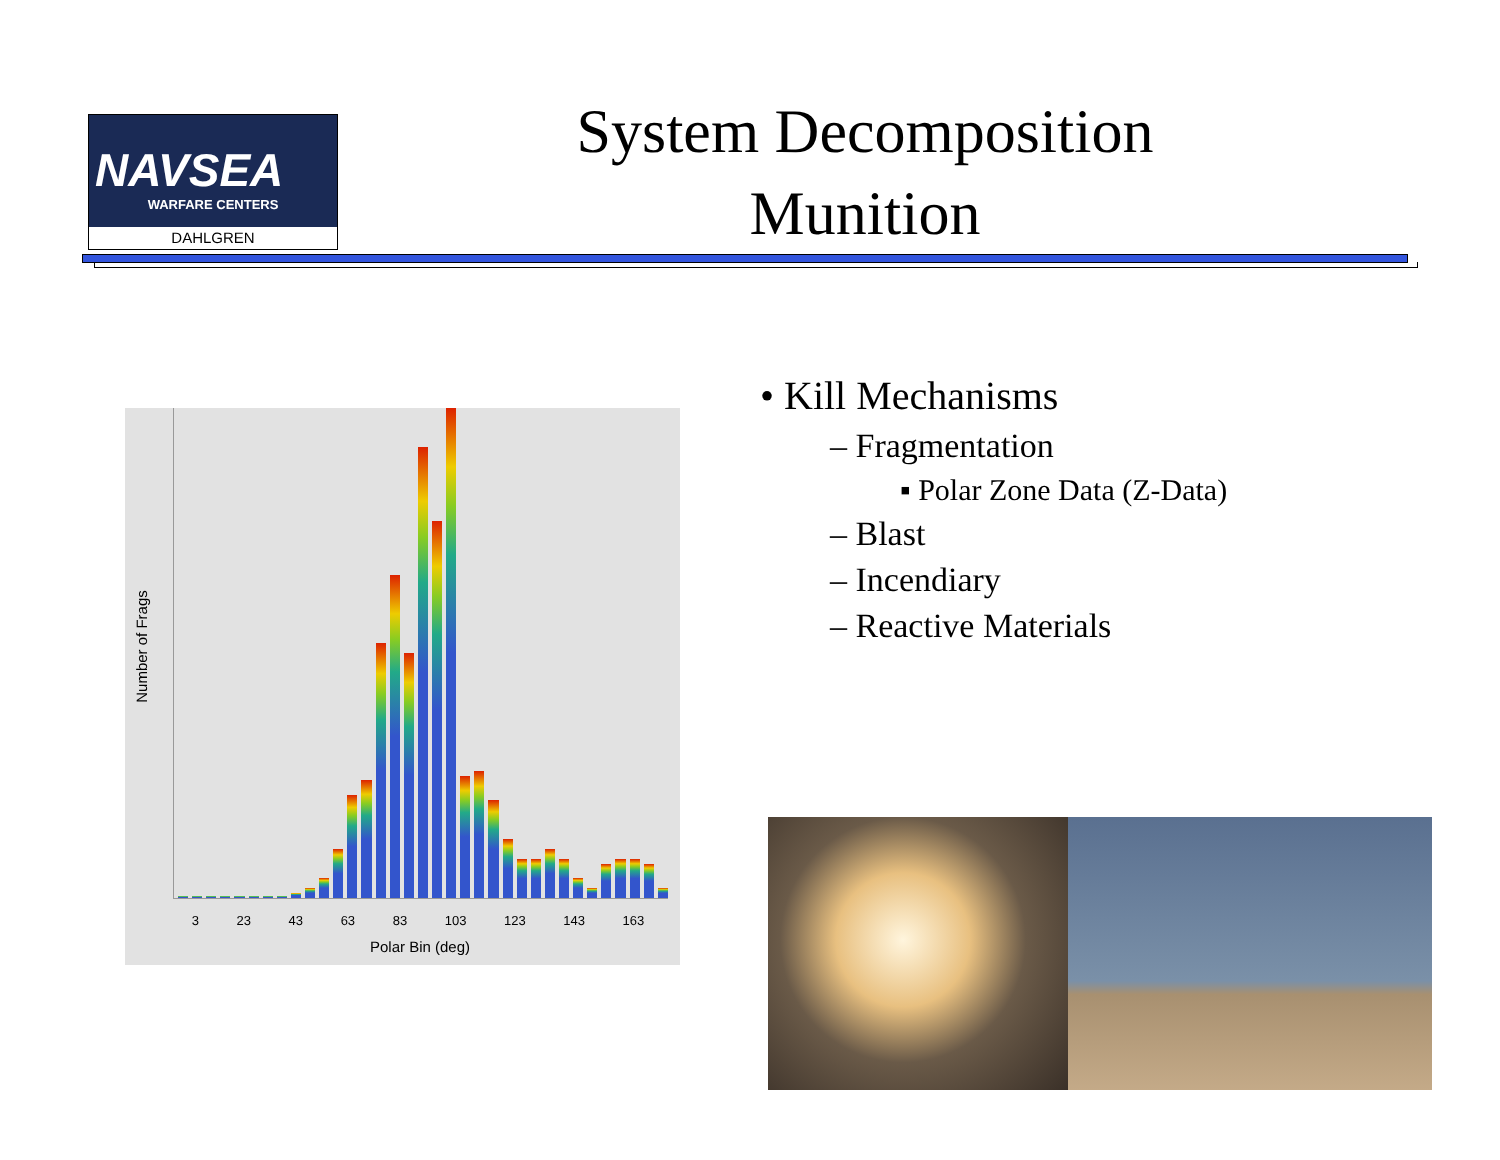NAVSEA
WARFARE CENTERS
DAHLGREN
System Decomposition
Munition
Number of Frags
3 23 43 63 83 103 123 143 163
Polar Bin (deg)
• Kill Mechanisms
– Fragmentation
▪ Polar Zone Data (Z-Data)
– Blast
– Incendiary
– Reactive Materials